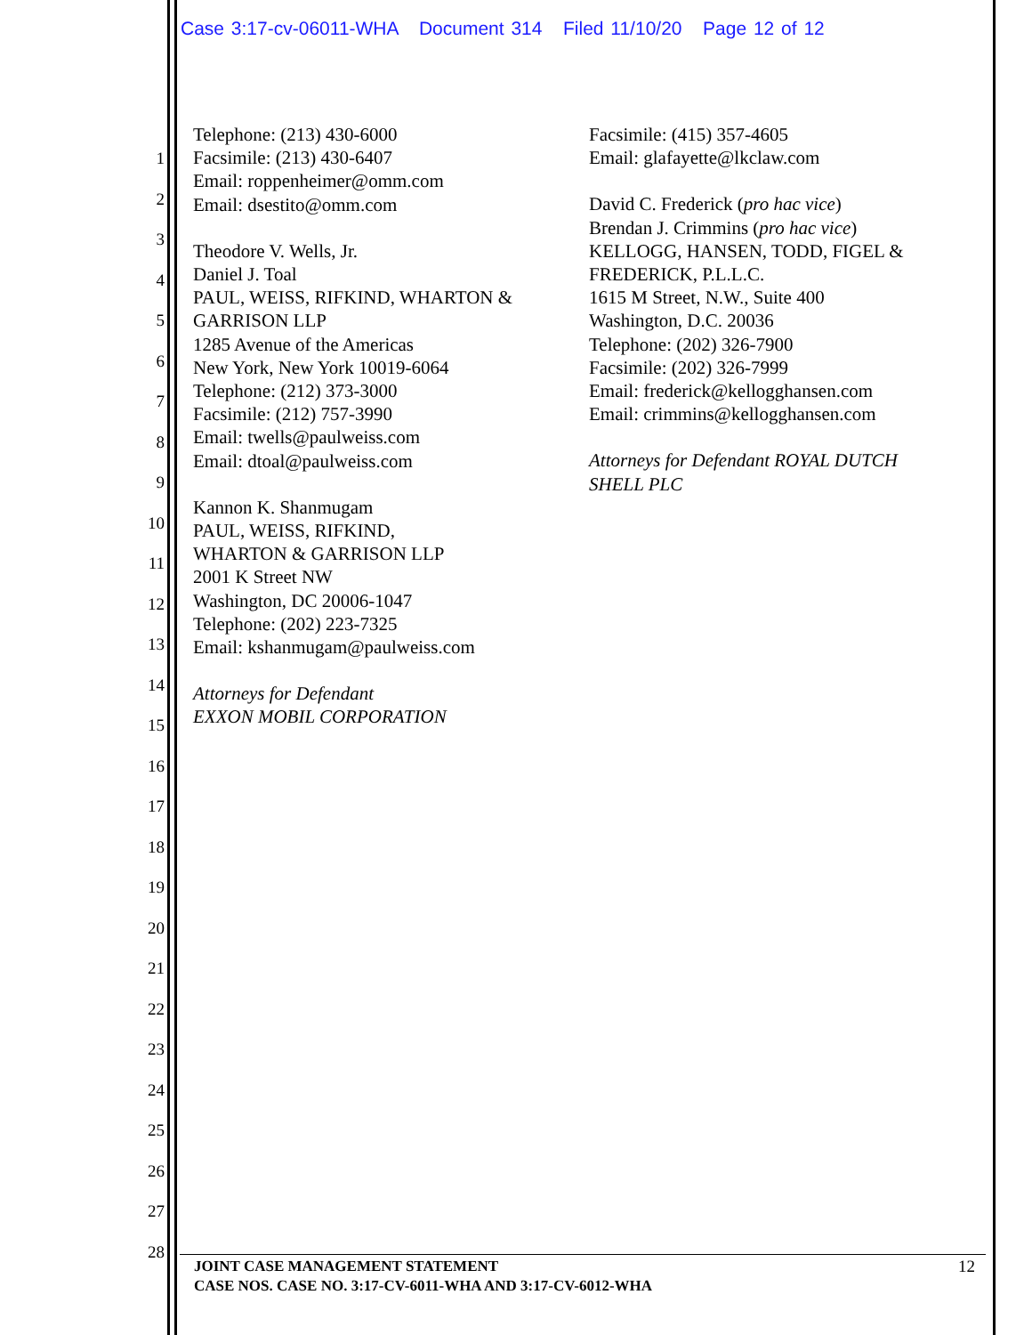Case 3:17-cv-06011-WHA Document 314 Filed 11/10/20 Page 12 of 12
1
2
3
4
5
6
7
8
9
10
11
12
13
14
15
16
17
18
19
20
21
22
23
24
25
26
27
28
Telephone: (213) 430-6000
Facsimile: (213) 430-6407
Email: roppenheimer@omm.com
Email: dsestito@omm.com
Theodore V. Wells, Jr.
Daniel J. Toal
PAUL, WEISS, RIFKIND, WHARTON &
GARRISON LLP
1285 Avenue of the Americas
New York, New York 10019-6064
Telephone: (212) 373-3000
Facsimile: (212) 757-3990
Email: twells@paulweiss.com
Email: dtoal@paulweiss.com
Kannon K. Shanmugam
PAUL, WEISS, RIFKIND,
WHARTON & GARRISON LLP
2001 K Street NW
Washington, DC 20006-1047
Telephone: (202) 223-7325
Email: kshanmugam@paulweiss.com
Attorneys for Defendant
EXXON MOBIL CORPORATION
Facsimile: (415) 357-4605
Email: glafayette@lkclaw.com
David C. Frederick (pro hac vice)
Brendan J. Crimmins (pro hac vice)
KELLOGG, HANSEN, TODD, FIGEL &
FREDERICK, P.L.L.C.
1615 M Street, N.W., Suite 400
Washington, D.C. 20036
Telephone: (202) 326-7900
Facsimile: (202) 326-7999
Email: frederick@kellogghansen.com
Email: crimmins@kellogghansen.com
Attorneys for Defendant ROYAL DUTCH
SHELL PLC
JOINT CASE MANAGEMENT STATEMENT
CASE NOS. CASE NO. 3:17-CV-6011-WHA AND 3:17-CV-6012-WHA
12